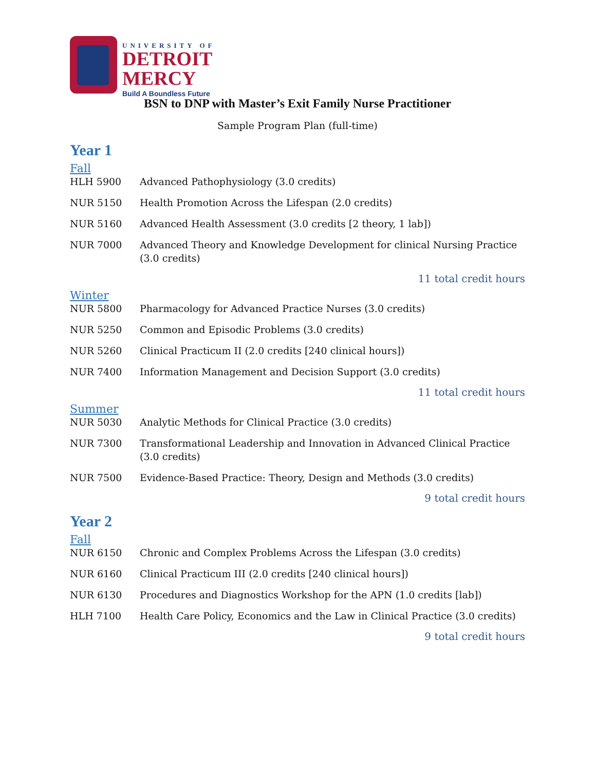UNIVERSITY OF
DETROIT
MERCY
Build A Boundless Future
BSN to DNP with Master’s Exit Family Nurse Practitioner
Sample Program Plan (full-time)
Year 1
Fall
| HLH 5900 | Advanced Pathophysiology (3.0 credits) |
| NUR 5150 | Health Promotion Across the Lifespan (2.0 credits) |
| NUR 5160 | Advanced Health Assessment (3.0 credits [2 theory, 1 lab]) |
| NUR 7000 | Advanced Theory and Knowledge Development for clinical Nursing Practice (3.0 credits) |
11 total credit hours
Winter
| NUR 5800 | Pharmacology for Advanced Practice Nurses (3.0 credits) |
| NUR 5250 | Common and Episodic Problems (3.0 credits) |
| NUR 5260 | Clinical Practicum II (2.0 credits [240 clinical hours]) |
| NUR 7400 | Information Management and Decision Support (3.0 credits) |
11 total credit hours
Summer
| NUR 5030 | Analytic Methods for Clinical Practice (3.0 credits) |
| NUR 7300 | Transformational Leadership and Innovation in Advanced Clinical Practice (3.0 credits) |
| NUR 7500 | Evidence-Based Practice: Theory, Design and Methods (3.0 credits) |
9 total credit hours
Year 2
Fall
| NUR 6150 | Chronic and Complex Problems Across the Lifespan (3.0 credits) |
| NUR 6160 | Clinical Practicum III (2.0 credits [240 clinical hours]) |
| NUR 6130 | Procedures and Diagnostics Workshop for the APN (1.0 credits [lab]) |
| HLH 7100 | Health Care Policy, Economics and the Law in Clinical Practice (3.0 credits) |
9 total credit hours